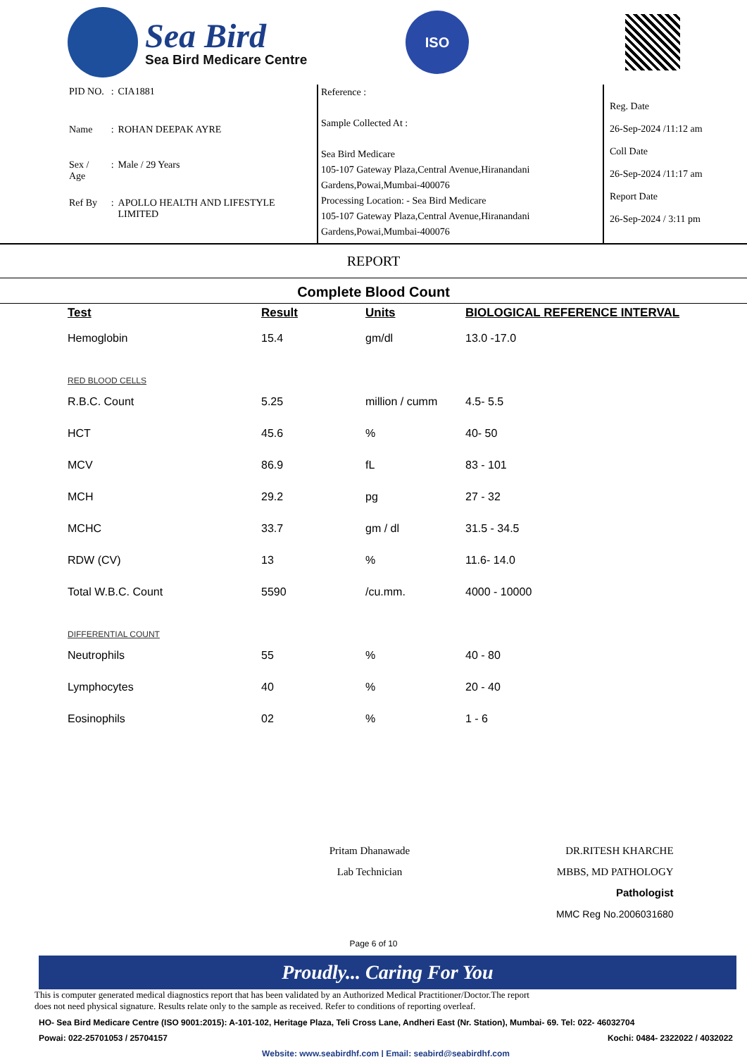Sea Bird
Sea Bird Medicare Centre
ISO
| PID NO. | : | CIA1881 |
| Name | : | ROHAN DEEPAK AYRE |
| Sex / Age | : | Male / 29 Years |
| Ref By | : | APOLLO HEALTH AND LIFESTYLE LIMITED |
Reference :
Sample Collected At :
Sea Bird Medicare
105-107 Gateway Plaza,Central Avenue,Hiranandani Gardens,Powai,Mumbai-400076
Processing Location: - Sea Bird Medicare
105-107 Gateway Plaza,Central Avenue,Hiranandani Gardens,Powai,Mumbai-400076
Reg. Date
26-Sep-2024 /11:12 am
Coll Date
26-Sep-2024 /11:17 am
Report Date
26-Sep-2024 / 3:11 pm
REPORT
Complete Blood Count
| Test | Result | Units | BIOLOGICAL REFERENCE INTERVAL |
| --- | --- | --- | --- |
| Hemoglobin | 15.4 | gm/dl | 13.0 -17.0 |
| RED BLOOD CELLS | | | |
| R.B.C. Count | 5.25 | million / cumm | 4.5- 5.5 |
| HCT | 45.6 | % | 40- 50 |
| MCV | 86.9 | fL | 83 - 101 |
| MCH | 29.2 | pg | 27 - 32 |
| MCHC | 33.7 | gm / dl | 31.5 - 34.5 |
| RDW (CV) | 13 | % | 11.6- 14.0 |
| Total W.B.C. Count | 5590 | /cu.mm. | 4000 - 10000 |
| DIFFERENTIAL COUNT | | | |
| Neutrophils | 55 | % | 40 - 80 |
| Lymphocytes | 40 | % | 20 - 40 |
| Eosinophils | 02 | % | 1 - 6 |
Pritam Dhanawade
Lab Technician
DR.RITESH KHARCHE
MBBS, MD PATHOLOGY
Pathologist
MMC Reg No.2006031680
Page 6 of 10
Proudly... Caring For You
This is computer generated medical diagnostics report that has been validated by an Authorized Medical Practitioner/Doctor.The report
does not need physical signature. Results relate only to the sample as received. Refer to conditions of reporting overleaf.
HO- Sea Bird Medicare Centre (ISO 9001:2015): A-101-102, Heritage Plaza, Teli Cross Lane, Andheri East (Nr. Station), Mumbai- 69. Tel: 022- 46032704
Powai: 022-25701053 / 25704157 Kochi: 0484- 2322022 / 4032022
Website: www.seabirdhf.com | Email: seabird@seabirdhf.com